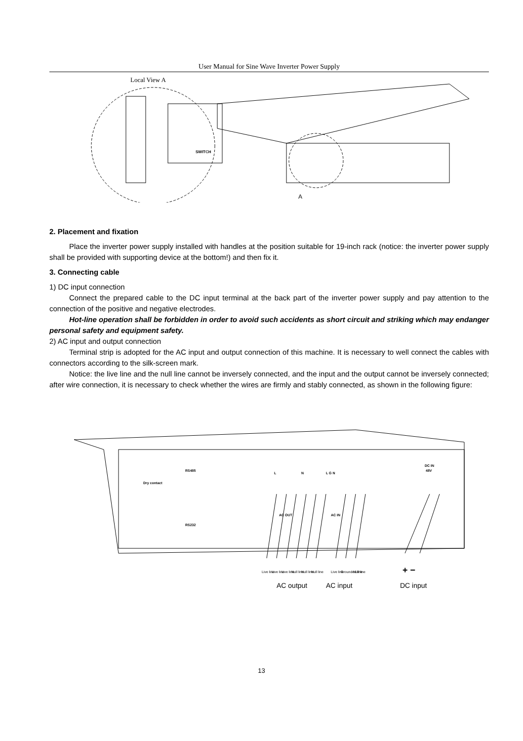User Manual for Sine Wave Inverter Power Supply
Local View A
SWITCH
A
2. Placement and fixation
Place the inverter power supply installed with handles at the position suitable for 19-inch rack (notice: the inverter power supply shall be provided with supporting device at the bottom!) and then fix it.
3. Connecting cable
1) DC input connection
Connect the prepared cable to the DC input terminal at the back part of the inverter power supply and pay attention to the connection of the positive and negative electrodes.
Hot-line operation shall be forbidden in order to avoid such accidents as short circuit and striking which may endanger personal safety and equipment safety.
2) AC input and output connection
Terminal strip is adopted for the AC input and output connection of this machine. It is necessary to well connect the cables with connectors according to the silk-screen mark.
Notice: the live line and the null line cannot be inversely connected, and the input and the output cannot be inversely connected; after wire connection, it is necessary to check whether the wires are firmly and stably connected, as shown in the following figure:
Dry contact
RS485
RS232
L
N
L G N
AC OUT
AC IN
DC IN
48V
Live line
Live line
Live line
Null line
Null line
Null line
Live line
Grounded line
Null line
+ −
AC output
AC input
DC input
13